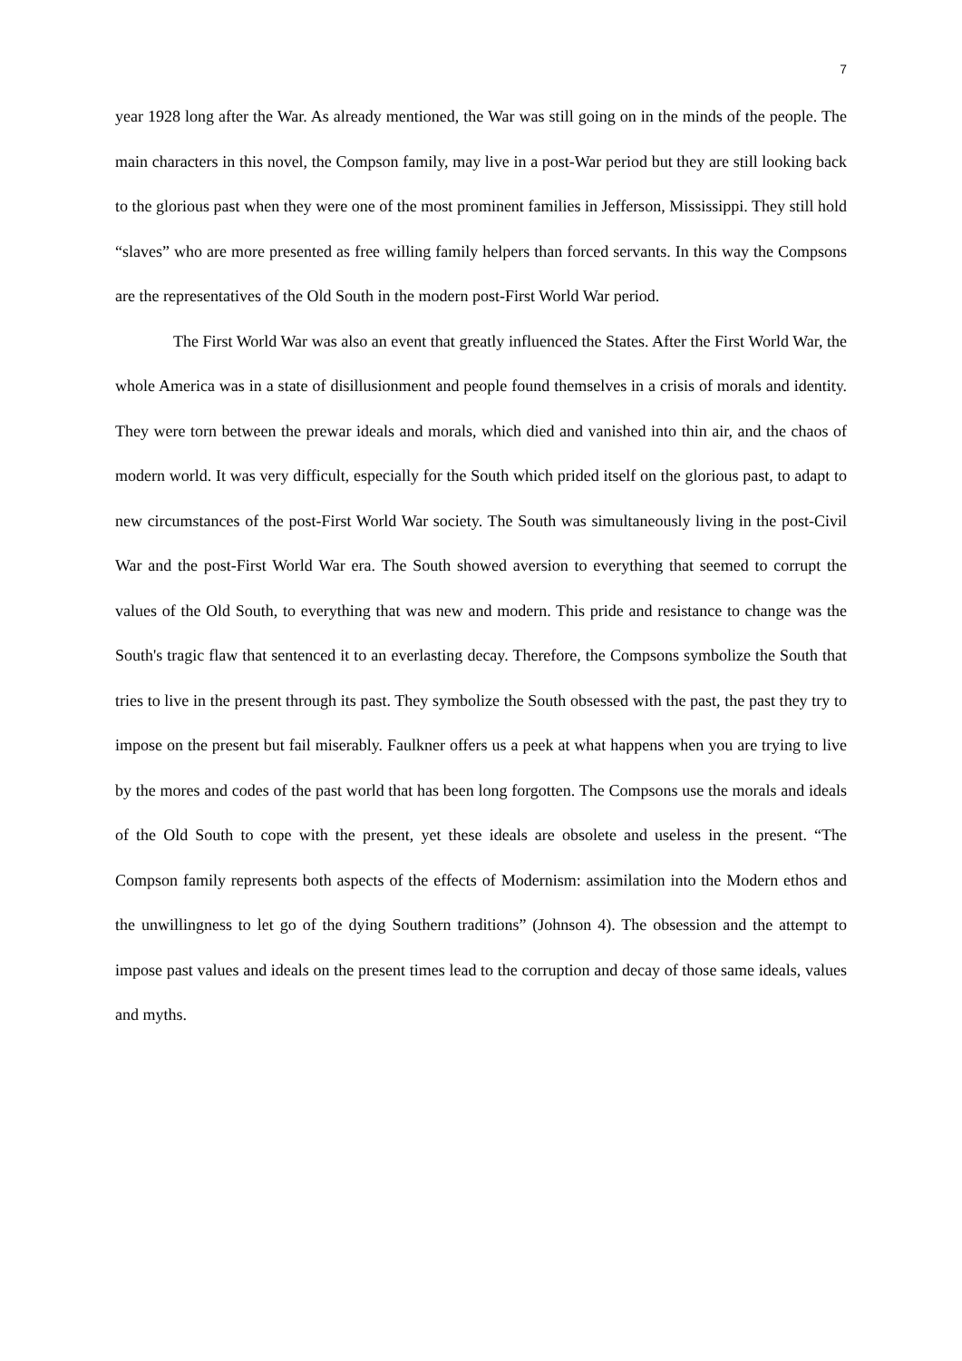7
year 1928 long after the War. As already mentioned, the War was still going on in the minds of the people. The main characters in this novel, the Compson family, may live in a post-War period but they are still looking back to the glorious past when they were one of the most prominent families in Jefferson, Mississippi. They still hold “slaves” who are more presented as free willing family helpers than forced servants. In this way the Compsons are the representatives of the Old South in the modern post-First World War period.
The First World War was also an event that greatly influenced the States. After the First World War, the whole America was in a state of disillusionment and people found themselves in a crisis of morals and identity. They were torn between the prewar ideals and morals, which died and vanished into thin air, and the chaos of modern world. It was very difficult, especially for the South which prided itself on the glorious past, to adapt to new circumstances of the post-First World War society. The South was simultaneously living in the post-Civil War and the post-First World War era. The South showed aversion to everything that seemed to corrupt the values of the Old South, to everything that was new and modern. This pride and resistance to change was the South's tragic flaw that sentenced it to an everlasting decay. Therefore, the Compsons symbolize the South that tries to live in the present through its past. They symbolize the South obsessed with the past, the past they try to impose on the present but fail miserably. Faulkner offers us a peek at what happens when you are trying to live by the mores and codes of the past world that has been long forgotten. The Compsons use the morals and ideals of the Old South to cope with the present, yet these ideals are obsolete and useless in the present. “The Compson family represents both aspects of the effects of Modernism: assimilation into the Modern ethos and the unwillingness to let go of the dying Southern traditions” (Johnson 4). The obsession and the attempt to impose past values and ideals on the present times lead to the corruption and decay of those same ideals, values and myths.